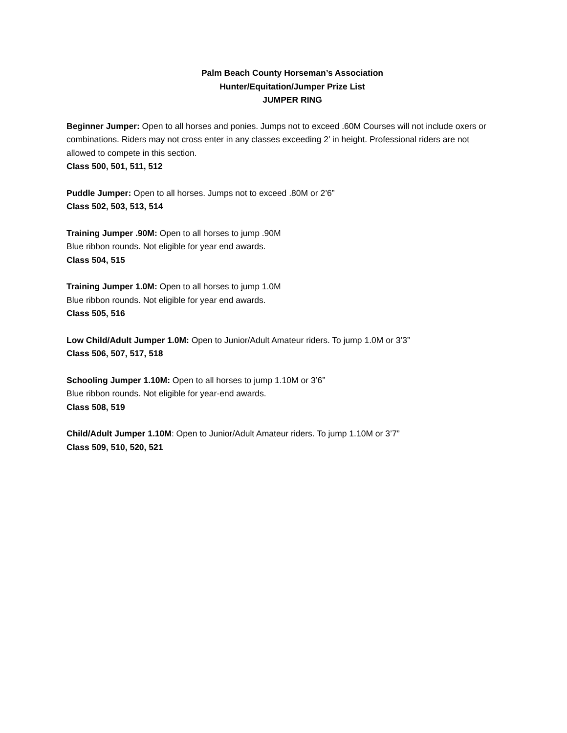Palm Beach County Horseman’s Association
Hunter/Equitation/Jumper Prize List
JUMPER RING
Beginner Jumper: Open to all horses and ponies. Jumps not to exceed .60M Courses will not include oxers or combinations. Riders may not cross enter in any classes exceeding 2’ in height. Professional riders are not allowed to compete in this section.
Class 500, 501, 511, 512
Puddle Jumper: Open to all horses. Jumps not to exceed .80M or 2’6”
Class 502, 503, 513, 514
Training Jumper .90M: Open to all horses to jump .90M
Blue ribbon rounds. Not eligible for year end awards.
Class 504, 515
Training Jumper 1.0M: Open to all horses to jump 1.0M
Blue ribbon rounds. Not eligible for year end awards.
Class 505, 516
Low Child/Adult Jumper 1.0M: Open to Junior/Adult Amateur riders. To jump 1.0M or 3’3”
Class 506, 507, 517, 518
Schooling Jumper 1.10M: Open to all horses to jump 1.10M or 3’6”
Blue ribbon rounds. Not eligible for year-end awards.
Class 508, 519
Child/Adult Jumper 1.10M: Open to Junior/Adult Amateur riders. To jump 1.10M or 3’7”
Class 509, 510, 520, 521